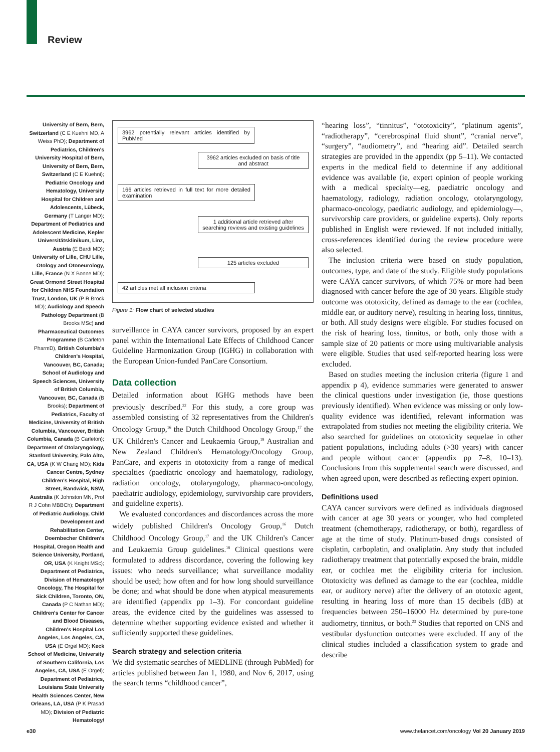Review
University of Bern, Bern, Switzerland (C E Kuehni MD, A Weiss PhD); Department of Pediatrics, Children's University Hospital of Bern, University of Bern, Bern, Switzerland (C E Kuehni); Pediatric Oncology and Hematology, University Hospital for Children and Adolescents, Lübeck, Germany (T Langer MD); Department of Pediatrics and Adolescent Medicine, Kepler Universitätsklinikum, Linz, Austria (E Bardi MD); University of Lille, CHU Lille, Otology and Otoneurology, Lille, France (N X Bonne MD); Great Ormond Street Hospital for Children NHS Foundation Trust, London, UK (P R Brock MD); Audiology and Speech Pathology Department (B Brooks MSc) and Pharmaceutical Outcomes Programme (B Carleton PharmD), British Columbia's Children's Hospital, Vancouver, BC, Canada; School of Audiology and Speech Sciences, University of British Columbia, Vancouver, BC, Canada (B Brooks); Department of Pediatrics, Faculty of Medicine, University of British Columbia, Vancouver, British Columbia, Canada (B Carleton); Department of Otolaryngology, Stanford University, Palo Alto, CA, USA (K W Chang MD); Kids Cancer Centre, Sydney Children's Hospital, High Street, Randwick, NSW, Australia (K Johnston MN, Prof R J Cohn MBBCh); Department of Pediatric Audiology, Child Development and Rehabilitation Center, Doernbecher Children's Hospital, Oregon Health and Science University, Portland, OR, USA (K Knight MSc); Department of Pediatrics, Division of Hematology/ Oncology, The Hospital for Sick Children, Toronto, ON, Canada (P C Nathan MD); Children's Center for Cancer and Blood Diseases, Children's Hospital Los Angeles, Los Angeles, CA, USA (E Orgel MD); Keck School of Medicine, University of Southern California, Los Angeles, CA, USA (E Orgel); Department of Pediatrics, Louisiana State University Health Sciences Center, New Orleans, LA, USA (P K Prasad MD); Division of Pediatric Hematology/
3962 potentially relevant articles identified by PubMed
3962 articles excluded on basis of title and abstract
166 articles retrieved in full text for more detailed examination
1 additional article retrieved after searching reviews and existing guidelines
125 articles excluded
42 articles met all inclusion criteria
Figure 1: Flow chart of selected studies
surveillance in CAYA cancer survivors, proposed by an expert panel within the International Late Effects of Childhood Cancer Guideline Harmonization Group (IGHG) in collaboration with the European Union-funded PanCare Consortium.
Data collection
Detailed information about IGHG methods have been previously described.<sup>22</sup> For this study, a core group was assembled consisting of 32 representatives from the Children's Oncology Group,<sup>16</sup> the Dutch Childhood Oncology Group,<sup>17</sup> the UK Children's Cancer and Leukaemia Group,<sup>18</sup> Australian and New Zealand Children's Hematology/Oncology Group, PanCare, and experts in ototoxicity from a range of medical specialties (paediatric oncology and haematology, radiology, radiation oncology, otolaryngology, pharmaco-oncology, paediatric audiology, epidemiology, survivorship care providers, and guideline experts).
We evaluated concordances and discordances across the more widely published Children's Oncology Group,<sup>16</sup> Dutch Childhood Oncology Group,<sup>17</sup> and the UK Children's Cancer and Leukaemia Group guidelines.<sup>18</sup> Clinical questions were formulated to address discordance, covering the following key issues: who needs surveillance; what surveillance modality should be used; how often and for how long should surveillance be done; and what should be done when atypical measurements are identified (appendix pp 1–3). For concordant guideline areas, the evidence cited by the guidelines was assessed to determine whether supporting evidence existed and whether it sufficiently supported these guidelines.
Search strategy and selection criteria
We did systematic searches of MEDLINE (through PubMed) for articles published between Jan 1, 1980, and Nov 6, 2017, using the search terms “childhood cancer”,
“hearing loss”, “tinnitus”, “ototoxicity”, “platinum agents”, “radiotherapy”, “cerebrospinal fluid shunt”, “cranial nerve”, “surgery”, “audiometry”, and “hearing aid”. Detailed search strategies are provided in the appendix (pp 5–11). We contacted experts in the medical field to determine if any additional evidence was available (ie, expert opinion of people working with a medical specialty—eg, paediatric oncology and haematology, radiology, radiation oncology, otolaryngology, pharmaco-oncology, paediatric audiology, and epidemiology—, survivorship care providers, or guideline experts). Only reports published in English were reviewed. If not included initially, cross-references identified during the review procedure were also selected.
The inclusion criteria were based on study population, outcomes, type, and date of the study. Eligible study populations were CAYA cancer survivors, of which 75% or more had been diagnosed with cancer before the age of 30 years. Eligible study outcome was ototoxicity, defined as damage to the ear (cochlea, middle ear, or auditory nerve), resulting in hearing loss, tinnitus, or both. All study designs were eligible. For studies focused on the risk of hearing loss, tinnitus, or both, only those with a sample size of 20 patients or more using multivariable analysis were eligible. Studies that used self-reported hearing loss were excluded.
Based on studies meeting the inclusion criteria (figure 1 and appendix p 4), evidence summaries were generated to answer the clinical questions under investigation (ie, those questions previously identified). When evidence was missing or only low-quality evidence was identified, relevant information was extrapolated from studies not meeting the eligibility criteria. We also searched for guidelines on ototoxicity sequelae in other patient populations, including adults (>30 years) with cancer and people without cancer (appendix pp 7–8, 10–13). Conclusions from this supplemental search were discussed, and when agreed upon, were described as reflecting expert opinion.
Definitions used
CAYA cancer survivors were defined as individuals diagnosed with cancer at age 30 years or younger, who had completed treatment (chemotherapy, radiotherapy, or both), regardless of age at the time of study. Platinum-based drugs consisted of cisplatin, carboplatin, and oxaliplatin. Any study that included radiotherapy treatment that potentially exposed the brain, middle ear, or cochlea met the eligibility criteria for inclusion. Ototoxicity was defined as damage to the ear (cochlea, middle ear, or auditory nerve) after the delivery of an ototoxic agent, resulting in hearing loss of more than 15 decibels (dB) at frequencies between 250–16000 Hz determined by pure-tone audiometry, tinnitus, or both.<sup>23</sup> Studies that reported on CNS and vestibular dysfunction outcomes were excluded. If any of the clinical studies included a classification system to grade and describe
e30 www.thelancet.com/oncology Vol 20 January 2019